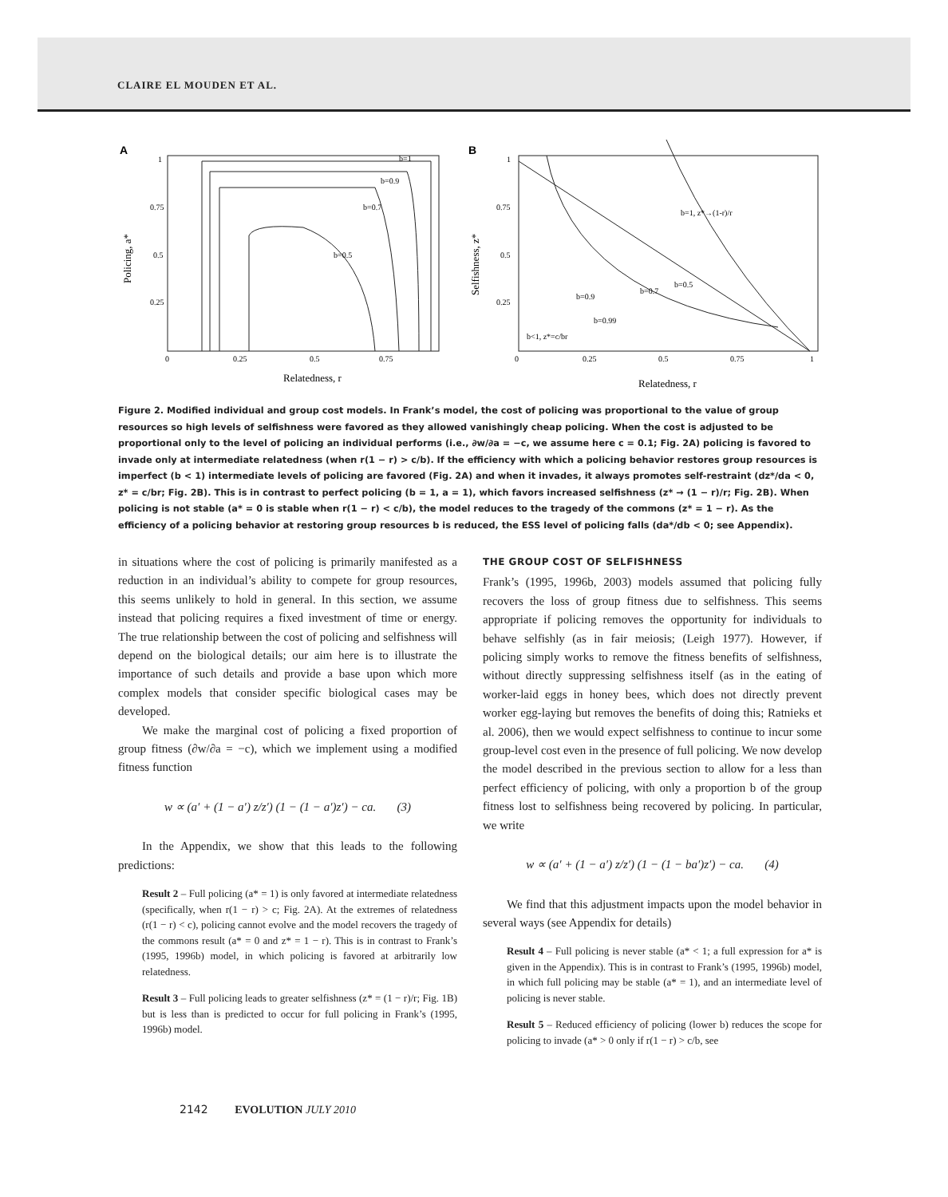CLAIRE EL MOUDEN ET AL.
A
1
0.75
0.5
0.25
0
0.25
0.5
0.75
Policing, a*
Relatedness, r
b=1
b=0.9
b=0.7
b=0.5
B
1
0.75
0.5
0.25
0
0.25
0.5
0.75
1
Selfishness, z*
Relatedness, r
b=1, z*→(1-r)/r
b=0.5
b=0.7
b=0.9
b=0.99
b<1, z*=c/br
Figure 2. Modified individual and group cost models. In Frank’s model, the cost of policing was proportional to the value of group resources so high levels of selfishness were favored as they allowed vanishingly cheap policing. When the cost is adjusted to be proportional only to the level of policing an individual performs (i.e., ∂w/∂a = −c, we assume here c = 0.1; Fig. 2A) policing is favored to invade only at intermediate relatedness (when r(1 − r) > c/b). If the efficiency with which a policing behavior restores group resources is imperfect (b < 1) intermediate levels of policing are favored (Fig. 2A) and when it invades, it always promotes self-restraint (dz*/da < 0, z* = c/br; Fig. 2B). This is in contrast to perfect policing (b = 1, a = 1), which favors increased selfishness (z* → (1 − r)/r; Fig. 2B). When policing is not stable (a* = 0 is stable when r(1 − r) < c/b), the model reduces to the tragedy of the commons (z* = 1 − r). As the efficiency of a policing behavior at restoring group resources b is reduced, the ESS level of policing falls (da*/db < 0; see Appendix).
in situations where the cost of policing is primarily manifested as a reduction in an individual’s ability to compete for group resources, this seems unlikely to hold in general. In this section, we assume instead that policing requires a fixed investment of time or energy. The true relationship between the cost of policing and selfishness will depend on the biological details; our aim here is to illustrate the importance of such details and provide a base upon which more complex models that consider specific biological cases may be developed.
We make the marginal cost of policing a fixed proportion of group fitness (∂w/∂a = −c), which we implement using a modified fitness function
w ∝ (a′ + (1 − a′) z/z′) (1 − (1 − a′)z′) − ca. (3)
In the Appendix, we show that this leads to the following predictions:
Result 2 – Full policing (a* = 1) is only favored at intermediate relatedness (specifically, when r(1 − r) > c; Fig. 2A). At the extremes of relatedness (r(1 − r) < c), policing cannot evolve and the model recovers the tragedy of the commons result (a* = 0 and z* = 1 − r). This is in contrast to Frank’s (1995, 1996b) model, in which policing is favored at arbitrarily low relatedness.
Result 3 – Full policing leads to greater selfishness (z* = (1 − r)/r; Fig. 1B) but is less than is predicted to occur for full policing in Frank’s (1995, 1996b) model.
THE GROUP COST OF SELFISHNESS
Frank’s (1995, 1996b, 2003) models assumed that policing fully recovers the loss of group fitness due to selfishness. This seems appropriate if policing removes the opportunity for individuals to behave selfishly (as in fair meiosis; (Leigh 1977). However, if policing simply works to remove the fitness benefits of selfishness, without directly suppressing selfishness itself (as in the eating of worker-laid eggs in honey bees, which does not directly prevent worker egg-laying but removes the benefits of doing this; Ratnieks et al. 2006), then we would expect selfishness to continue to incur some group-level cost even in the presence of full policing. We now develop the model described in the previous section to allow for a less than perfect efficiency of policing, with only a proportion b of the group fitness lost to selfishness being recovered by policing. In particular, we write
w ∝ (a′ + (1 − a′) z/z′) (1 − (1 − ba′)z′) − ca. (4)
We find that this adjustment impacts upon the model behavior in several ways (see Appendix for details)
Result 4 – Full policing is never stable (a* < 1; a full expression for a* is given in the Appendix). This is in contrast to Frank’s (1995, 1996b) model, in which full policing may be stable (a* = 1), and an intermediate level of policing is never stable.
Result 5 – Reduced efficiency of policing (lower b) reduces the scope for policing to invade (a* > 0 only if r(1 − r) > c/b, see
2142 EVOLUTION JULY 2010